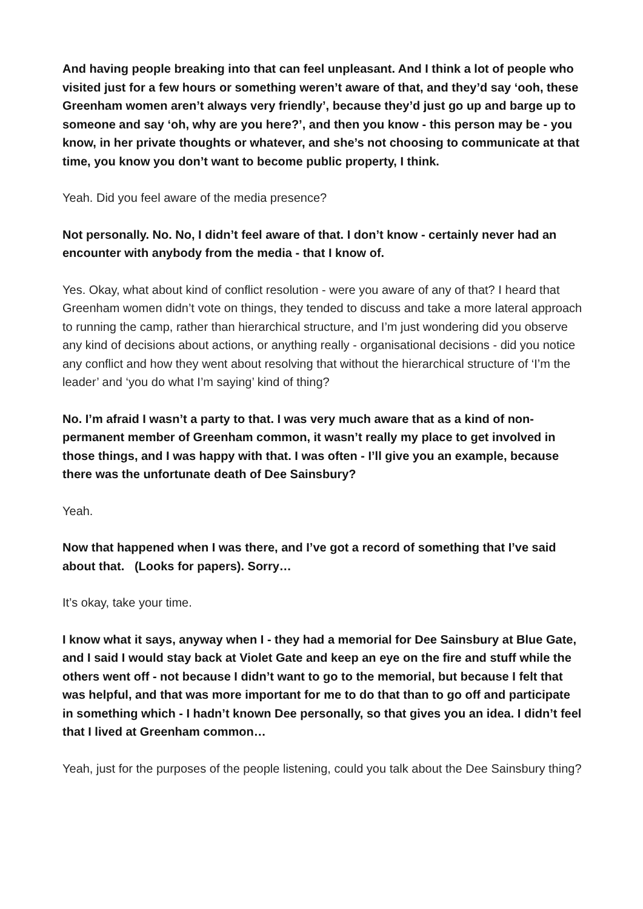And having people breaking into that can feel unpleasant. And I think a lot of people who visited just for a few hours or something weren’t aware of that, and they’d say ‘ooh, these Greenham women aren’t always very friendly’, because they’d just go up and barge up to someone and say ‘oh, why are you here?’, and then you know - this person may be - you know, in her private thoughts or whatever, and she’s not choosing to communicate at that time, you know you don’t want to become public property, I think.
Yeah. Did you feel aware of the media presence?
Not personally. No. No, I didn’t feel aware of that. I don’t know - certainly never had an encounter with anybody from the media - that I know of.
Yes. Okay, what about kind of conflict resolution - were you aware of any of that? I heard that Greenham women didn’t vote on things, they tended to discuss and take a more lateral approach to running the camp, rather than hierarchical structure, and I’m just wondering did you observe any kind of decisions about actions, or anything really - organisational decisions - did you notice any conflict and how they went about resolving that without the hierarchical structure of ‘I’m the leader’ and ‘you do what I’m saying’ kind of thing?
No. I’m afraid I wasn’t a party to that. I was very much aware that as a kind of non-permanent member of Greenham common, it wasn’t really my place to get involved in those things, and I was happy with that. I was often - I’ll give you an example, because there was the unfortunate death of Dee Sainsbury?
Yeah.
Now that happened when I was there, and I’ve got a record of something that I’ve said about that. (Looks for papers). Sorry…
It’s okay, take your time.
I know what it says, anyway when I - they had a memorial for Dee Sainsbury at Blue Gate, and I said I would stay back at Violet Gate and keep an eye on the fire and stuff while the others went off - not because I didn’t want to go to the memorial, but because I felt that was helpful, and that was more important for me to do that than to go off and participate in something which - I hadn’t known Dee personally, so that gives you an idea. I didn’t feel that I lived at Greenham common…
Yeah, just for the purposes of the people listening, could you talk about the Dee Sainsbury thing?